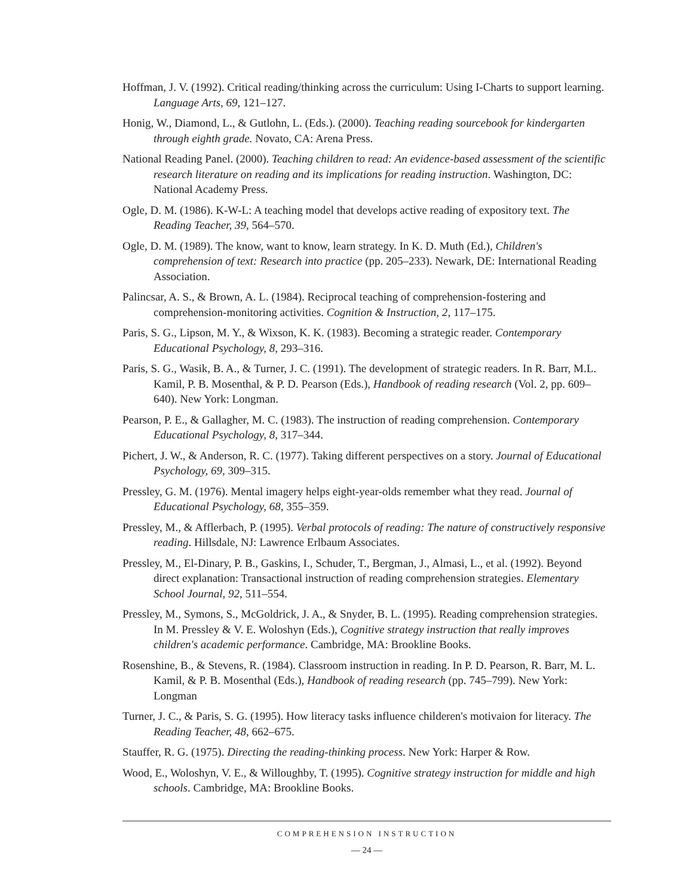Hoffman, J. V. (1992). Critical reading/thinking across the curriculum: Using I-Charts to support learning. Language Arts, 69, 121–127.
Honig, W., Diamond, L., & Gutlohn, L. (Eds.). (2000). Teaching reading sourcebook for kindergarten through eighth grade. Novato, CA: Arena Press.
National Reading Panel. (2000). Teaching children to read: An evidence-based assessment of the scientific research literature on reading and its implications for reading instruction. Washington, DC: National Academy Press.
Ogle, D. M. (1986). K-W-L: A teaching model that develops active reading of expository text. The Reading Teacher, 39, 564–570.
Ogle, D. M. (1989). The know, want to know, learn strategy. In K. D. Muth (Ed.), Children's comprehension of text: Research into practice (pp. 205–233). Newark, DE: International Reading Association.
Palincsar, A. S., & Brown, A. L. (1984). Reciprocal teaching of comprehension-fostering and comprehension-monitoring activities. Cognition & Instruction, 2, 117–175.
Paris, S. G., Lipson, M. Y., & Wixson, K. K. (1983). Becoming a strategic reader. Contemporary Educational Psychology, 8, 293–316.
Paris, S. G., Wasik, B. A., & Turner, J. C. (1991). The development of strategic readers. In R. Barr, M.L. Kamil, P. B. Mosenthal, & P. D. Pearson (Eds.), Handbook of reading research (Vol. 2, pp. 609–640). New York: Longman.
Pearson, P. E., & Gallagher, M. C. (1983). The instruction of reading comprehension. Contemporary Educational Psychology, 8, 317–344.
Pichert, J. W., & Anderson, R. C. (1977). Taking different perspectives on a story. Journal of Educational Psychology, 69, 309–315.
Pressley, G. M. (1976). Mental imagery helps eight-year-olds remember what they read. Journal of Educational Psychology, 68, 355–359.
Pressley, M., & Afflerbach, P. (1995). Verbal protocols of reading: The nature of constructively responsive reading. Hillsdale, NJ: Lawrence Erlbaum Associates.
Pressley, M., El-Dinary, P. B., Gaskins, I., Schuder, T., Bergman, J., Almasi, L., et al. (1992). Beyond direct explanation: Transactional instruction of reading comprehension strategies. Elementary School Journal, 92, 511–554.
Pressley, M., Symons, S., McGoldrick, J. A., & Snyder, B. L. (1995). Reading comprehension strategies. In M. Pressley & V. E. Woloshyn (Eds.), Cognitive strategy instruction that really improves children's academic performance. Cambridge, MA: Brookline Books.
Rosenshine, B., & Stevens, R. (1984). Classroom instruction in reading. In P. D. Pearson, R. Barr, M. L. Kamil, & P. B. Mosenthal (Eds.), Handbook of reading research (pp. 745–799). New York: Longman
Turner, J. C., & Paris, S. G. (1995). How literacy tasks influence childeren's motivaion for literacy. The Reading Teacher, 48, 662–675.
Stauffer, R. G. (1975). Directing the reading-thinking process. New York: Harper & Row.
Wood, E., Woloshyn, V. E., & Willoughby, T. (1995). Cognitive strategy instruction for middle and high schools. Cambridge, MA: Brookline Books.
COMPREHENSION INSTRUCTION
— 24 —